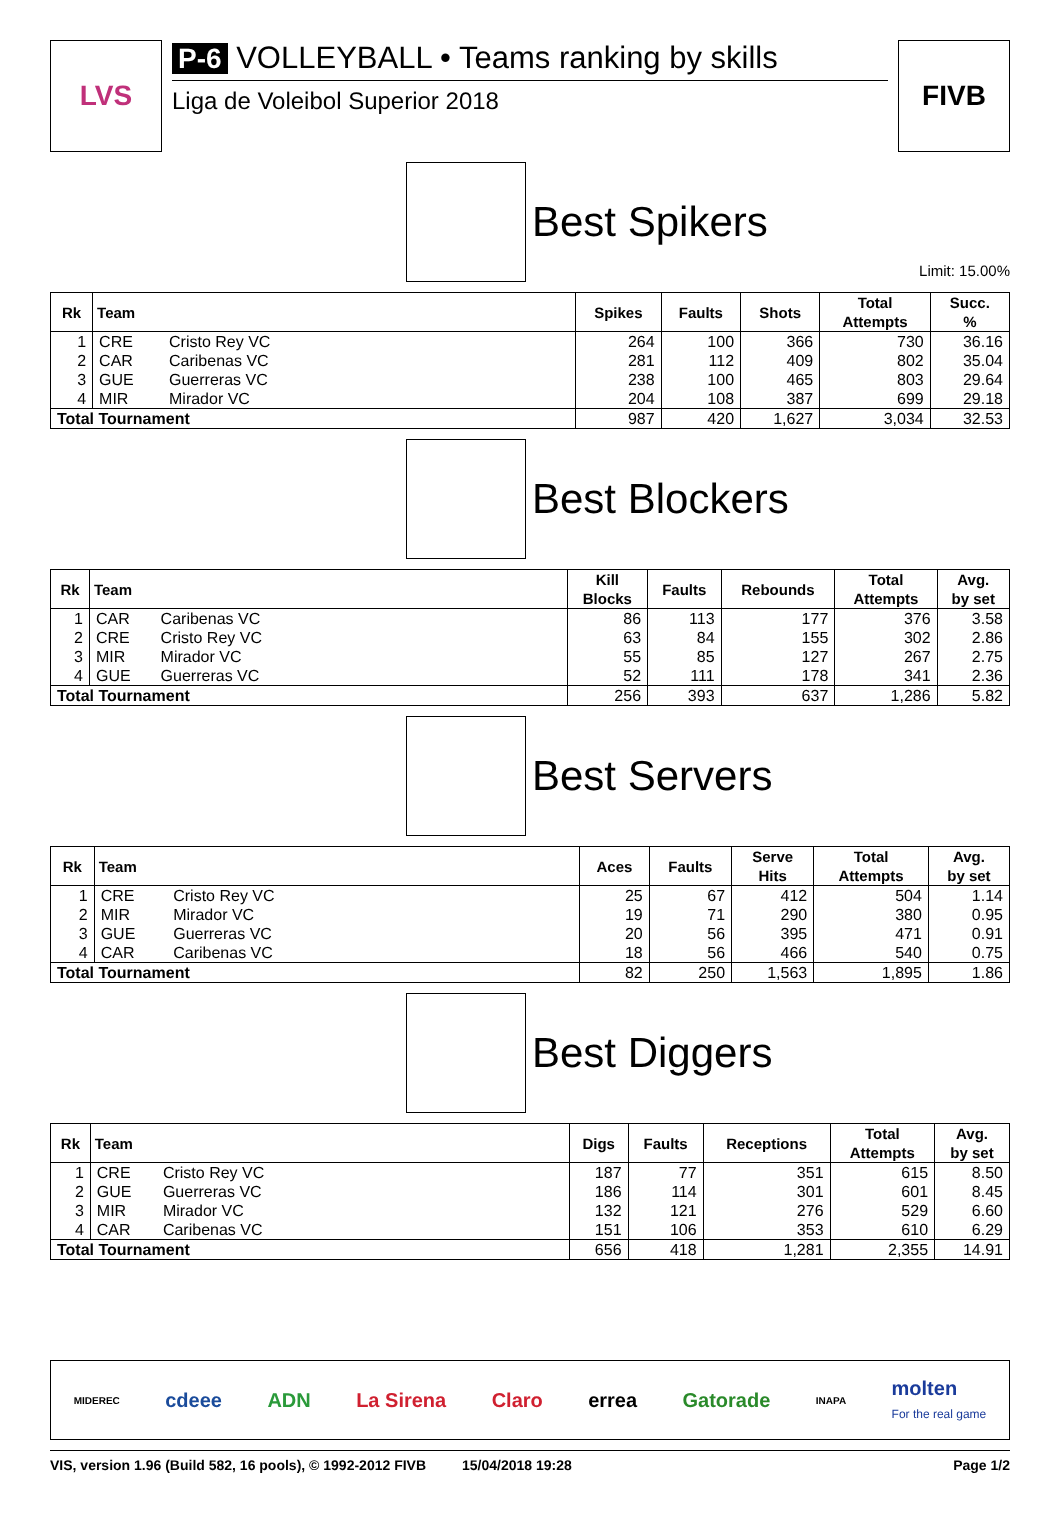LVS
P-6 VOLLEYBALL • Teams ranking by skills
Liga de Voleibol Superior 2018
FIVB
Best Spikers
Limit: 15.00%
| Rk | Team | | Spikes | Faults | Shots | Total Attempts | Succ. % |
| --- | --- | --- | --- | --- | --- | --- | --- |
| 1 | CRE | Cristo Rey VC | 264 | 100 | 366 | 730 | 36.16 |
| 2 | CAR | Caribenas VC | 281 | 112 | 409 | 802 | 35.04 |
| 3 | GUE | Guerreras VC | 238 | 100 | 465 | 803 | 29.64 |
| 4 | MIR | Mirador VC | 204 | 108 | 387 | 699 | 29.18 |
| Total Tournament | | | 987 | 420 | 1,627 | 3,034 | 32.53 |
Best Blockers
| Rk | Team | | Kill Blocks | Faults | Rebounds | Total Attempts | Avg. by set |
| --- | --- | --- | --- | --- | --- | --- | --- |
| 1 | CAR | Caribenas VC | 86 | 113 | 177 | 376 | 3.58 |
| 2 | CRE | Cristo Rey VC | 63 | 84 | 155 | 302 | 2.86 |
| 3 | MIR | Mirador VC | 55 | 85 | 127 | 267 | 2.75 |
| 4 | GUE | Guerreras VC | 52 | 111 | 178 | 341 | 2.36 |
| Total Tournament | | | 256 | 393 | 637 | 1,286 | 5.82 |
Best Servers
| Rk | Team | | Aces | Faults | Serve Hits | Total Attempts | Avg. by set |
| --- | --- | --- | --- | --- | --- | --- | --- |
| 1 | CRE | Cristo Rey VC | 25 | 67 | 412 | 504 | 1.14 |
| 2 | MIR | Mirador VC | 19 | 71 | 290 | 380 | 0.95 |
| 3 | GUE | Guerreras VC | 20 | 56 | 395 | 471 | 0.91 |
| 4 | CAR | Caribenas VC | 18 | 56 | 466 | 540 | 0.75 |
| Total Tournament | | | 82 | 250 | 1,563 | 1,895 | 1.86 |
Best Diggers
| Rk | Team | | Digs | Faults | Receptions | Total Attempts | Avg. by set |
| --- | --- | --- | --- | --- | --- | --- | --- |
| 1 | CRE | Cristo Rey VC | 187 | 77 | 351 | 615 | 8.50 |
| 2 | GUE | Guerreras VC | 186 | 114 | 301 | 601 | 8.45 |
| 3 | MIR | Mirador VC | 132 | 121 | 276 | 529 | 6.60 |
| 4 | CAR | Caribenas VC | 151 | 106 | 353 | 610 | 6.29 |
| Total Tournament | | | 656 | 418 | 1,281 | 2,355 | 14.91 |
MIDEREC cdeee ADN La Sirena Claro errea Gatorade INAPA molten
For the real game
VIS, version 1.96 (Build 582, 16 pools), © 1992-2012 FIVB 15/04/2018 19:28 Page 1/2